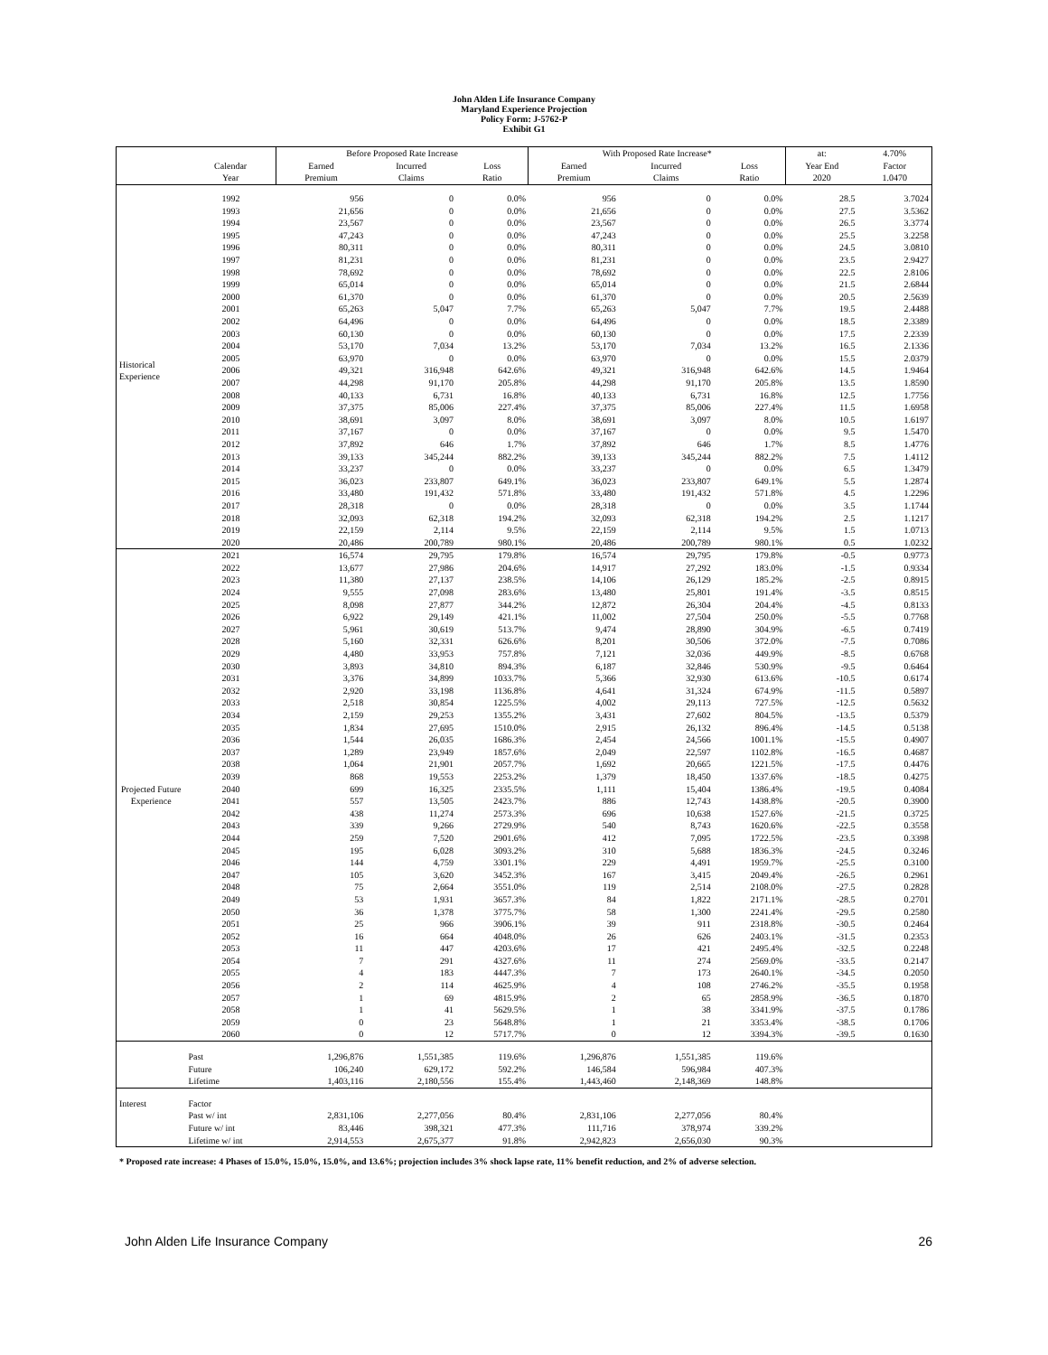John Alden Life Insurance Company
Maryland Experience Projection
Policy Form: J-5762-P
Exhibit G1
| | | Before Proposed Rate Increase | | | With Proposed Rate Increase* | | | at: | 4.70% |
| --- | --- | --- | --- | --- | --- | --- | --- | --- | --- |
| | Calendar | Earned | Incurred | Loss | Earned | Incurred | Loss | Year End | Factor |
| | Year | Premium | Claims | Ratio | Premium | Claims | Ratio | 2020 | 1.0470 |
| Historical Experience | 1992 | 956 | 0 | 0.0% | 956 | 0 | 0.0% | 28.5 | 3.7024 |
| | 1993 | 21,656 | 0 | 0.0% | 21,656 | 0 | 0.0% | 27.5 | 3.5362 |
| | 1994 | 23,567 | 0 | 0.0% | 23,567 | 0 | 0.0% | 26.5 | 3.3774 |
| | 1995 | 47,243 | 0 | 0.0% | 47,243 | 0 | 0.0% | 25.5 | 3.2258 |
| | 1996 | 80,311 | 0 | 0.0% | 80,311 | 0 | 0.0% | 24.5 | 3.0810 |
| | 1997 | 81,231 | 0 | 0.0% | 81,231 | 0 | 0.0% | 23.5 | 2.9427 |
| | 1998 | 78,692 | 0 | 0.0% | 78,692 | 0 | 0.0% | 22.5 | 2.8106 |
| | 1999 | 65,014 | 0 | 0.0% | 65,014 | 0 | 0.0% | 21.5 | 2.6844 |
| | 2000 | 61,370 | 0 | 0.0% | 61,370 | 0 | 0.0% | 20.5 | 2.5639 |
| | 2001 | 65,263 | 5,047 | 7.7% | 65,263 | 5,047 | 7.7% | 19.5 | 2.4488 |
| | 2002 | 64,496 | 0 | 0.0% | 64,496 | 0 | 0.0% | 18.5 | 2.3389 |
| | 2003 | 60,130 | 0 | 0.0% | 60,130 | 0 | 0.0% | 17.5 | 2.2339 |
| | 2004 | 53,170 | 7,034 | 13.2% | 53,170 | 7,034 | 13.2% | 16.5 | 2.1336 |
| | 2005 | 63,970 | 0 | 0.0% | 63,970 | 0 | 0.0% | 15.5 | 2.0379 |
| | 2006 | 49,321 | 316,948 | 642.6% | 49,321 | 316,948 | 642.6% | 14.5 | 1.9464 |
| | 2007 | 44,298 | 91,170 | 205.8% | 44,298 | 91,170 | 205.8% | 13.5 | 1.8590 |
| | 2008 | 40,133 | 6,731 | 16.8% | 40,133 | 6,731 | 16.8% | 12.5 | 1.7756 |
| | 2009 | 37,375 | 85,006 | 227.4% | 37,375 | 85,006 | 227.4% | 11.5 | 1.6958 |
| | 2010 | 38,691 | 3,097 | 8.0% | 38,691 | 3,097 | 8.0% | 10.5 | 1.6197 |
| | 2011 | 37,167 | 0 | 0.0% | 37,167 | 0 | 0.0% | 9.5 | 1.5470 |
| | 2012 | 37,892 | 646 | 1.7% | 37,892 | 646 | 1.7% | 8.5 | 1.4776 |
| | 2013 | 39,133 | 345,244 | 882.2% | 39,133 | 345,244 | 882.2% | 7.5 | 1.4112 |
| | 2014 | 33,237 | 0 | 0.0% | 33,237 | 0 | 0.0% | 6.5 | 1.3479 |
| | 2015 | 36,023 | 233,807 | 649.1% | 36,023 | 233,807 | 649.1% | 5.5 | 1.2874 |
| | 2016 | 33,480 | 191,432 | 571.8% | 33,480 | 191,432 | 571.8% | 4.5 | 1.2296 |
| | 2017 | 28,318 | 0 | 0.0% | 28,318 | 0 | 0.0% | 3.5 | 1.1744 |
| | 2018 | 32,093 | 62,318 | 194.2% | 32,093 | 62,318 | 194.2% | 2.5 | 1.1217 |
| | 2019 | 22,159 | 2,114 | 9.5% | 22,159 | 2,114 | 9.5% | 1.5 | 1.0713 |
| | 2020 | 20,486 | 200,789 | 980.1% | 20,486 | 200,789 | 980.1% | 0.5 | 1.0232 |
| Projected Future Experience | 2021 | 16,574 | 29,795 | 179.8% | 16,574 | 29,795 | 179.8% | -0.5 | 0.9773 |
| | 2022 | 13,677 | 27,986 | 204.6% | 14,917 | 27,292 | 183.0% | -1.5 | 0.9334 |
| | 2023 | 11,380 | 27,137 | 238.5% | 14,106 | 26,129 | 185.2% | -2.5 | 0.8915 |
| | 2024 | 9,555 | 27,098 | 283.6% | 13,480 | 25,801 | 191.4% | -3.5 | 0.8515 |
| | 2025 | 8,098 | 27,877 | 344.2% | 12,872 | 26,304 | 204.4% | -4.5 | 0.8133 |
| | 2026 | 6,922 | 29,149 | 421.1% | 11,002 | 27,504 | 250.0% | -5.5 | 0.7768 |
| | 2027 | 5,961 | 30,619 | 513.7% | 9,474 | 28,890 | 304.9% | -6.5 | 0.7419 |
| | 2028 | 5,160 | 32,331 | 626.6% | 8,201 | 30,506 | 372.0% | -7.5 | 0.7086 |
| | 2029 | 4,480 | 33,953 | 757.8% | 7,121 | 32,036 | 449.9% | -8.5 | 0.6768 |
| | 2030 | 3,893 | 34,810 | 894.3% | 6,187 | 32,846 | 530.9% | -9.5 | 0.6464 |
| | 2031 | 3,376 | 34,899 | 1033.7% | 5,366 | 32,930 | 613.6% | -10.5 | 0.6174 |
| | 2032 | 2,920 | 33,198 | 1136.8% | 4,641 | 31,324 | 674.9% | -11.5 | 0.5897 |
| | 2033 | 2,518 | 30,854 | 1225.5% | 4,002 | 29,113 | 727.5% | -12.5 | 0.5632 |
| | 2034 | 2,159 | 29,253 | 1355.2% | 3,431 | 27,602 | 804.5% | -13.5 | 0.5379 |
| | 2035 | 1,834 | 27,695 | 1510.0% | 2,915 | 26,132 | 896.4% | -14.5 | 0.5138 |
| | 2036 | 1,544 | 26,035 | 1686.3% | 2,454 | 24,566 | 1001.1% | -15.5 | 0.4907 |
| | 2037 | 1,289 | 23,949 | 1857.6% | 2,049 | 22,597 | 1102.8% | -16.5 | 0.4687 |
| | 2038 | 1,064 | 21,901 | 2057.7% | 1,692 | 20,665 | 1221.5% | -17.5 | 0.4476 |
| | 2039 | 868 | 19,553 | 2253.2% | 1,379 | 18,450 | 1337.6% | -18.5 | 0.4275 |
| | 2040 | 699 | 16,325 | 2335.5% | 1,111 | 15,404 | 1386.4% | -19.5 | 0.4084 |
| | 2041 | 557 | 13,505 | 2423.7% | 886 | 12,743 | 1438.8% | -20.5 | 0.3900 |
| | 2042 | 438 | 11,274 | 2573.3% | 696 | 10,638 | 1527.6% | -21.5 | 0.3725 |
| | 2043 | 339 | 9,266 | 2729.9% | 540 | 8,743 | 1620.6% | -22.5 | 0.3558 |
| | 2044 | 259 | 7,520 | 2901.6% | 412 | 7,095 | 1722.5% | -23.5 | 0.3398 |
| | 2045 | 195 | 6,028 | 3093.2% | 310 | 5,688 | 1836.3% | -24.5 | 0.3246 |
| | 2046 | 144 | 4,759 | 3301.1% | 229 | 4,491 | 1959.7% | -25.5 | 0.3100 |
| | 2047 | 105 | 3,620 | 3452.3% | 167 | 3,415 | 2049.4% | -26.5 | 0.2961 |
| | 2048 | 75 | 2,664 | 3551.0% | 119 | 2,514 | 2108.0% | -27.5 | 0.2828 |
| | 2049 | 53 | 1,931 | 3657.3% | 84 | 1,822 | 2171.1% | -28.5 | 0.2701 |
| | 2050 | 36 | 1,378 | 3775.7% | 58 | 1,300 | 2241.4% | -29.5 | 0.2580 |
| | 2051 | 25 | 966 | 3906.1% | 39 | 911 | 2318.8% | -30.5 | 0.2464 |
| | 2052 | 16 | 664 | 4048.0% | 26 | 626 | 2403.1% | -31.5 | 0.2353 |
| | 2053 | 11 | 447 | 4203.6% | 17 | 421 | 2495.4% | -32.5 | 0.2248 |
| | 2054 | 7 | 291 | 4327.6% | 11 | 274 | 2569.0% | -33.5 | 0.2147 |
| | 2055 | 4 | 183 | 4447.3% | 7 | 173 | 2640.1% | -34.5 | 0.2050 |
| | 2056 | 2 | 114 | 4625.9% | 4 | 108 | 2746.2% | -35.5 | 0.1958 |
| | 2057 | 1 | 69 | 4815.9% | 2 | 65 | 2858.9% | -36.5 | 0.1870 |
| | 2058 | 1 | 41 | 5629.5% | 1 | 38 | 3341.9% | -37.5 | 0.1786 |
| | 2059 | 0 | 23 | 5648.8% | 1 | 21 | 3353.4% | -38.5 | 0.1706 |
| | 2060 | 0 | 12 | 5717.7% | 0 | 12 | 3394.3% | -39.5 | 0.1630 |
| | Past | 1,296,876 | 1,551,385 | 119.6% | 1,296,876 | 1,551,385 | 119.6% | | |
| | Future | 106,240 | 629,172 | 592.2% | 146,584 | 596,984 | 407.3% | | |
| | Lifetime | 1,403,116 | 2,180,556 | 155.4% | 1,443,460 | 2,148,369 | 148.8% | | |
| Interest | Factor | | | | | | | | |
| | Past w/ int | 2,831,106 | 2,277,056 | 80.4% | 2,831,106 | 2,277,056 | 80.4% | | |
| | Future w/ int | 83,446 | 398,321 | 477.3% | 111,716 | 378,974 | 339.2% | | |
| | Lifetime w/ int | 2,914,553 | 2,675,377 | 91.8% | 2,942,823 | 2,656,030 | 90.3% | | |
* Proposed rate increase: 4 Phases of 15.0%, 15.0%, 15.0%, and 13.6%; projection includes 3% shock lapse rate, 11% benefit reduction, and 2% of adverse selection.
John Alden Life Insurance Company 26